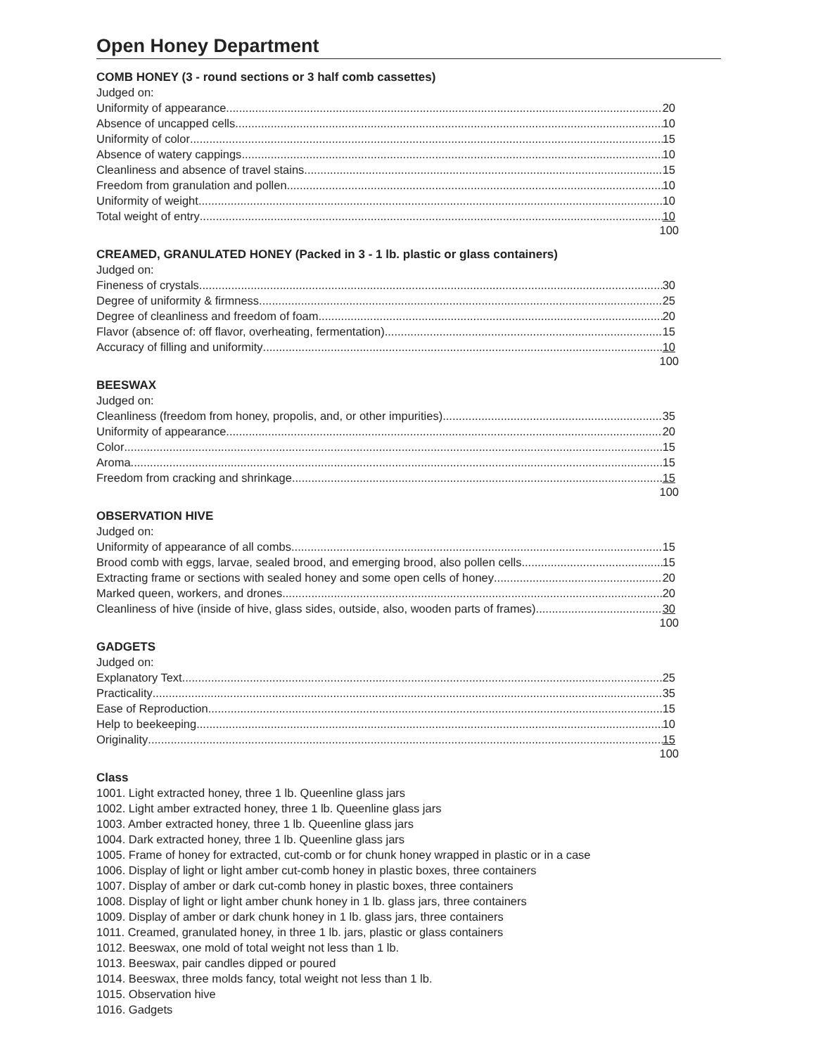Open Honey Department
COMB HONEY (3 - round sections or 3 half comb cassettes)
Judged on:
Uniformity of appearance 20
Absence of uncapped cells. 10
Uniformity of color 15
Absence of watery cappings 10
Cleanliness and absence of travel stains 15
Freedom from granulation and pollen 10
Uniformity of weight 10
Total weight of entry 10
100
CREAMED, GRANULATED HONEY (Packed in 3 - 1 lb. plastic or glass containers)
Judged on:
Fineness of crystals 30
Degree of uniformity & firmness 25
Degree of cleanliness and freedom of foam 20
Flavor (absence of: off flavor, overheating, fermentation) 15
Accuracy of filling and uniformity 10
100
BEESWAX
Judged on:
Cleanliness (freedom from honey, propolis, and, or other impurities) 35
Uniformity of appearance. 20
Color 15
Aroma 15
Freedom from cracking and shrinkage 15
100
OBSERVATION HIVE
Judged on:
Uniformity of appearance of all combs 15
Brood comb with eggs, larvae, sealed brood, and emerging brood, also pollen cells 15
Extracting frame or sections with sealed honey and some open cells of honey 20
Marked queen, workers, and drones 20
Cleanliness of hive (inside of hive, glass sides, outside, also, wooden parts of frames) 30
100
GADGETS
Judged on:
Explanatory Text 25
Practicality 35
Ease of Reproduction 15
Help to beekeeping 10
Originality 15
100
Class
1001. Light extracted honey, three 1 lb. Queenline glass jars
1002. Light amber extracted honey, three 1 lb. Queenline glass jars
1003. Amber extracted honey, three 1 lb. Queenline glass jars
1004. Dark extracted honey, three 1 lb. Queenline glass jars
1005. Frame of honey for extracted, cut-comb or for chunk honey wrapped in plastic or in a case
1006. Display of light or light amber cut-comb honey in plastic boxes, three containers
1007. Display of amber or dark cut-comb honey in plastic boxes, three containers
1008. Display of light or light amber chunk honey in 1 lb. glass jars, three containers
1009. Display of amber or dark chunk honey in 1 lb. glass jars, three containers
1011. Creamed, granulated honey, in three 1 lb. jars, plastic or glass containers
1012. Beeswax, one mold of total weight not less than 1 lb.
1013. Beeswax, pair candles dipped or poured
1014. Beeswax, three molds fancy, total weight not less than 1 lb.
1015. Observation hive
1016. Gadgets